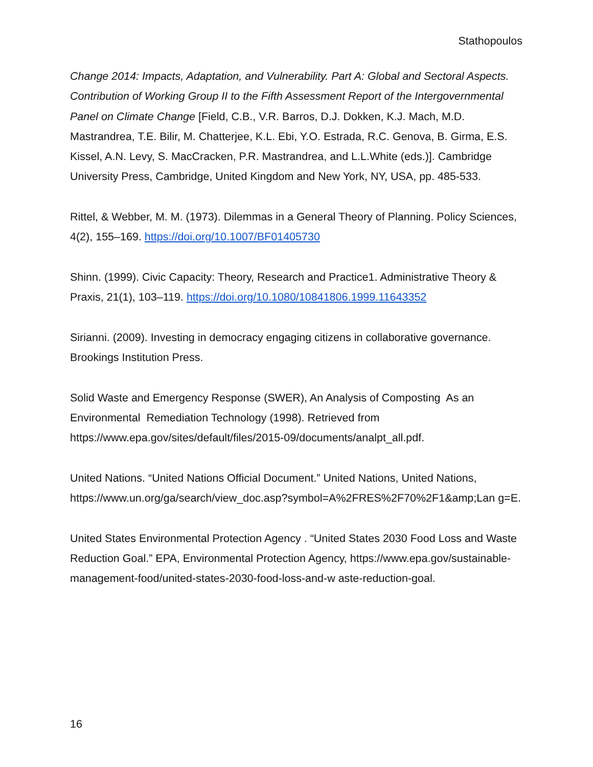Stathopoulos
Change 2014: Impacts, Adaptation, and Vulnerability. Part A: Global and Sectoral Aspects. Contribution of Working Group II to the Fifth Assessment Report of the Intergovernmental Panel on Climate Change [Field, C.B., V.R. Barros, D.J. Dokken, K.J. Mach, M.D. Mastrandrea, T.E. Bilir, M. Chatterjee, K.L. Ebi, Y.O. Estrada, R.C. Genova, B. Girma, E.S. Kissel, A.N. Levy, S. MacCracken, P.R. Mastrandrea, and L.L.White (eds.)]. Cambridge University Press, Cambridge, United Kingdom and New York, NY, USA, pp. 485-533.
Rittel, & Webber, M. M. (1973). Dilemmas in a General Theory of Planning. Policy Sciences, 4(2), 155–169. https://doi.org/10.1007/BF01405730
Shinn. (1999). Civic Capacity: Theory, Research and Practice1. Administrative Theory & Praxis, 21(1), 103–119. https://doi.org/10.1080/10841806.1999.11643352
Sirianni. (2009). Investing in democracy engaging citizens in collaborative governance. Brookings Institution Press.
Solid Waste and Emergency Response (SWER), An Analysis of Composting As an Environmental Remediation Technology (1998). Retrieved from https://www.epa.gov/sites/default/files/2015-09/documents/analpt_all.pdf.
United Nations. “United Nations Official Document.” United Nations, United Nations, https://www.un.org/ga/search/view_doc.asp?symbol=A%2FRES%2F70%2F1&amp;Lan g=E.
United States Environmental Protection Agency . “United States 2030 Food Loss and Waste Reduction Goal.” EPA, Environmental Protection Agency, https://www.epa.gov/sustainable-management-food/united-states-2030-food-loss-and-w aste-reduction-goal.
16